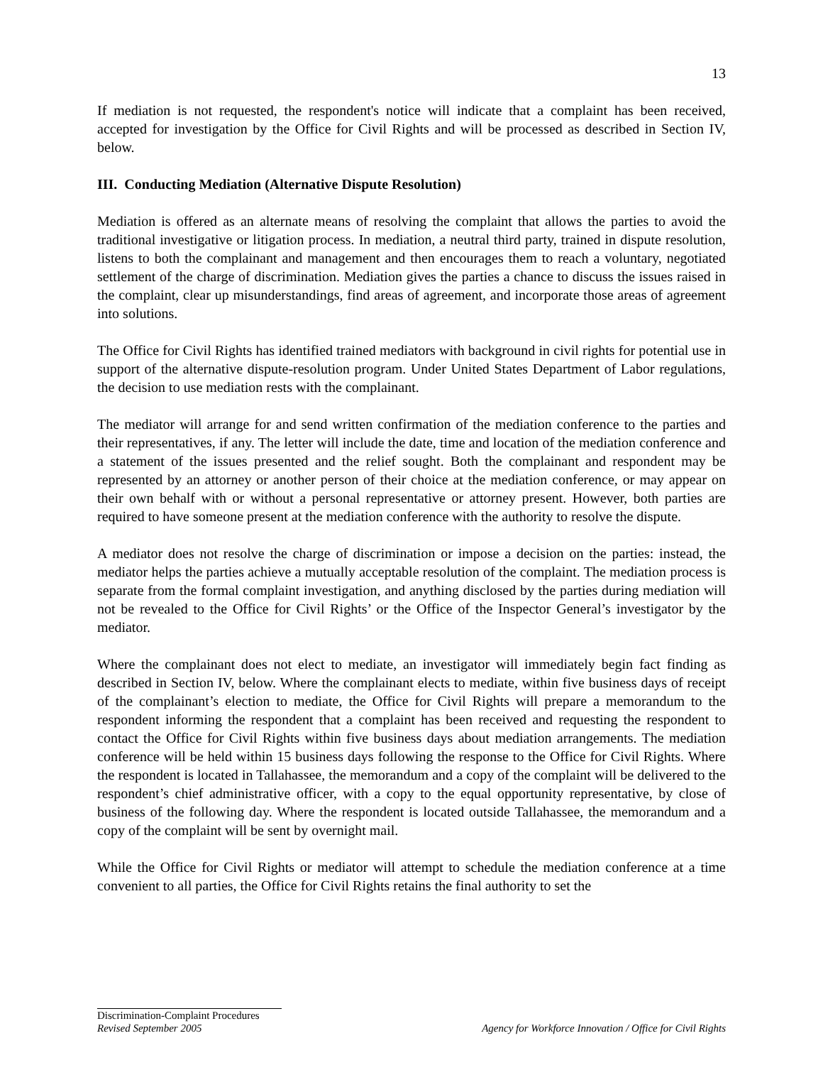13
If mediation is not requested, the respondent's notice will indicate that a complaint has been received, accepted for investigation by the Office for Civil Rights and will be processed as described in Section IV, below.
III. Conducting Mediation (Alternative Dispute Resolution)
Mediation is offered as an alternate means of resolving the complaint that allows the parties to avoid the traditional investigative or litigation process. In mediation, a neutral third party, trained in dispute resolution, listens to both the complainant and management and then encourages them to reach a voluntary, negotiated settlement of the charge of discrimination. Mediation gives the parties a chance to discuss the issues raised in the complaint, clear up misunderstandings, find areas of agreement, and incorporate those areas of agreement into solutions.
The Office for Civil Rights has identified trained mediators with background in civil rights for potential use in support of the alternative dispute-resolution program. Under United States Department of Labor regulations, the decision to use mediation rests with the complainant.
The mediator will arrange for and send written confirmation of the mediation conference to the parties and their representatives, if any. The letter will include the date, time and location of the mediation conference and a statement of the issues presented and the relief sought. Both the complainant and respondent may be represented by an attorney or another person of their choice at the mediation conference, or may appear on their own behalf with or without a personal representative or attorney present. However, both parties are required to have someone present at the mediation conference with the authority to resolve the dispute.
A mediator does not resolve the charge of discrimination or impose a decision on the parties: instead, the mediator helps the parties achieve a mutually acceptable resolution of the complaint. The mediation process is separate from the formal complaint investigation, and anything disclosed by the parties during mediation will not be revealed to the Office for Civil Rights’ or the Office of the Inspector General’s investigator by the mediator.
Where the complainant does not elect to mediate, an investigator will immediately begin fact finding as described in Section IV, below. Where the complainant elects to mediate, within five business days of receipt of the complainant’s election to mediate, the Office for Civil Rights will prepare a memorandum to the respondent informing the respondent that a complaint has been received and requesting the respondent to contact the Office for Civil Rights within five business days about mediation arrangements. The mediation conference will be held within 15 business days following the response to the Office for Civil Rights. Where the respondent is located in Tallahassee, the memorandum and a copy of the complaint will be delivered to the respondent’s chief administrative officer, with a copy to the equal opportunity representative, by close of business of the following day. Where the respondent is located outside Tallahassee, the memorandum and a copy of the complaint will be sent by overnight mail.
While the Office for Civil Rights or mediator will attempt to schedule the mediation conference at a time convenient to all parties, the Office for Civil Rights retains the final authority to set the
Discrimination-Complaint Procedures
Revised September 2005 Agency for Workforce Innovation / Office for Civil Rights